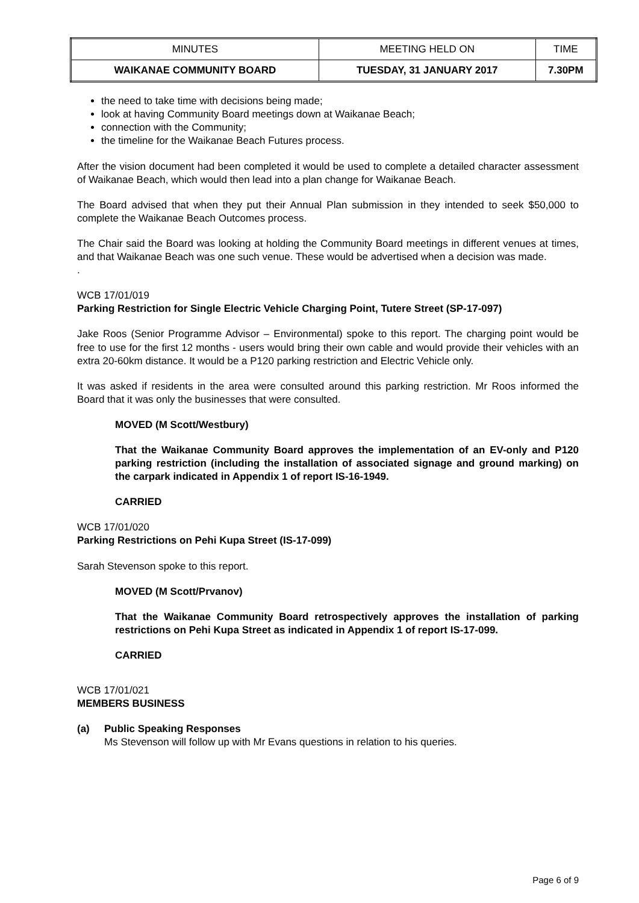| MINUTES | MEETING HELD ON | TIME |
| WAIKANAE COMMUNITY BOARD | TUESDAY, 31 JANUARY 2017 | 7.30PM |
the need to take time with decisions being made;
look at having Community Board meetings down at Waikanae Beach;
connection with the Community;
the timeline for the Waikanae Beach Futures process.
After the vision document had been completed it would be used to complete a detailed character assessment of Waikanae Beach, which would then lead into a plan change for Waikanae Beach.
The Board advised that when they put their Annual Plan submission in they intended to seek $50,000 to complete the Waikanae Beach Outcomes process.
The Chair said the Board was looking at holding the Community Board meetings in different venues at times, and that Waikanae Beach was one such venue. These would be advertised when a decision was made.
.
WCB 17/01/019
Parking Restriction for Single Electric Vehicle Charging Point, Tutere Street (SP-17-097)
Jake Roos (Senior Programme Advisor – Environmental) spoke to this report. The charging point would be free to use for the first 12 months - users would bring their own cable and would provide their vehicles with an extra 20-60km distance. It would be a P120 parking restriction and Electric Vehicle only.
It was asked if residents in the area were consulted around this parking restriction. Mr Roos informed the Board that it was only the businesses that were consulted.
MOVED (M Scott/Westbury)
That the Waikanae Community Board approves the implementation of an EV-only and P120 parking restriction (including the installation of associated signage and ground marking) on the carpark indicated in Appendix 1 of report IS-16-1949.
CARRIED
WCB 17/01/020
Parking Restrictions on Pehi Kupa Street (IS-17-099)
Sarah Stevenson spoke to this report.
MOVED (M Scott/Prvanov)
That the Waikanae Community Board retrospectively approves the installation of parking restrictions on Pehi Kupa Street as indicated in Appendix 1 of report IS-17-099.
CARRIED
WCB 17/01/021
MEMBERS BUSINESS
(a) Public Speaking Responses
Ms Stevenson will follow up with Mr Evans questions in relation to his queries.
Page 6 of 9